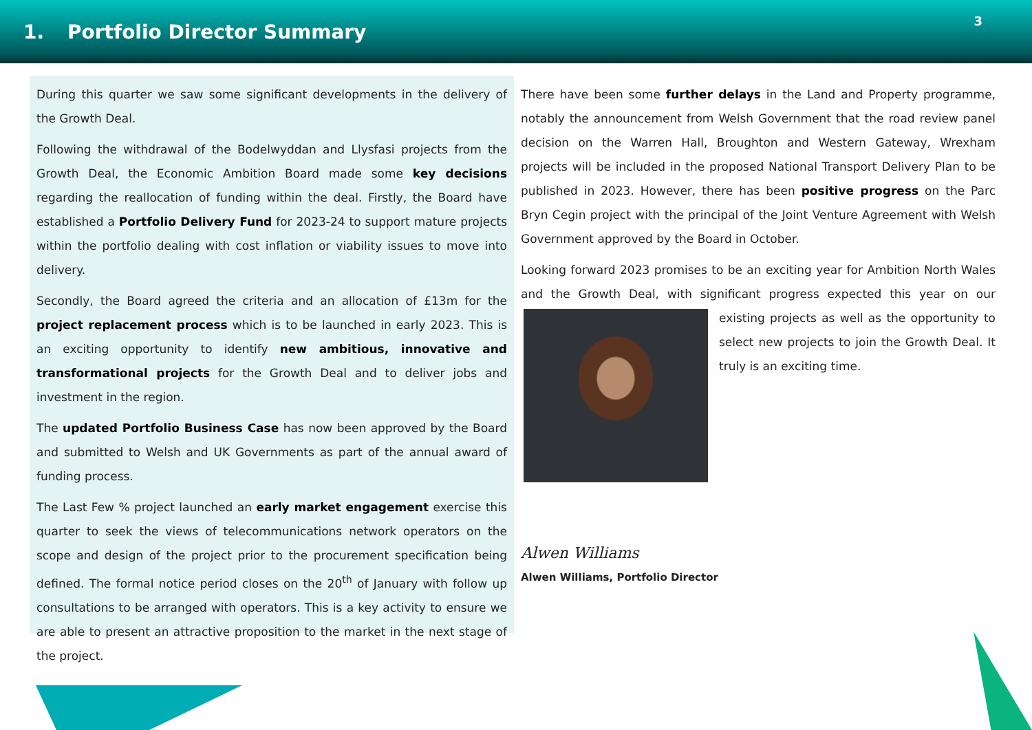1. Portfolio Director Summary
3
During this quarter we saw some significant developments in the delivery of the Growth Deal.
Following the withdrawal of the Bodelwyddan and Llysfasi projects from the Growth Deal, the Economic Ambition Board made some key decisions regarding the reallocation of funding within the deal. Firstly, the Board have established a Portfolio Delivery Fund for 2023-24 to support mature projects within the portfolio dealing with cost inflation or viability issues to move into delivery.
Secondly, the Board agreed the criteria and an allocation of £13m for the project replacement process which is to be launched in early 2023. This is an exciting opportunity to identify new ambitious, innovative and transformational projects for the Growth Deal and to deliver jobs and investment in the region.
The updated Portfolio Business Case has now been approved by the Board and submitted to Welsh and UK Governments as part of the annual award of funding process.
The Last Few % project launched an early market engagement exercise this quarter to seek the views of telecommunications network operators on the scope and design of the project prior to the procurement specification being defined. The formal notice period closes on the 20<sup>th</sup> of January with follow up consultations to be arranged with operators. This is a key activity to ensure we are able to present an attractive proposition to the market in the next stage of the project.
There have been some further delays in the Land and Property programme, notably the announcement from Welsh Government that the road review panel decision on the Warren Hall, Broughton and Western Gateway, Wrexham projects will be included in the proposed National Transport Delivery Plan to be published in 2023. However, there has been positive progress on the Parc Bryn Cegin project with the principal of the Joint Venture Agreement with Welsh Government approved by the Board in October.
Looking forward 2023 promises to be an exciting year for Ambition North Wales and the Growth Deal, with significant progress expected this year on our existing projects as well as the opportunity to select new projects to join the Growth Deal. It truly is an exciting time.
Alwen Williams
Alwen Williams, Portfolio Director